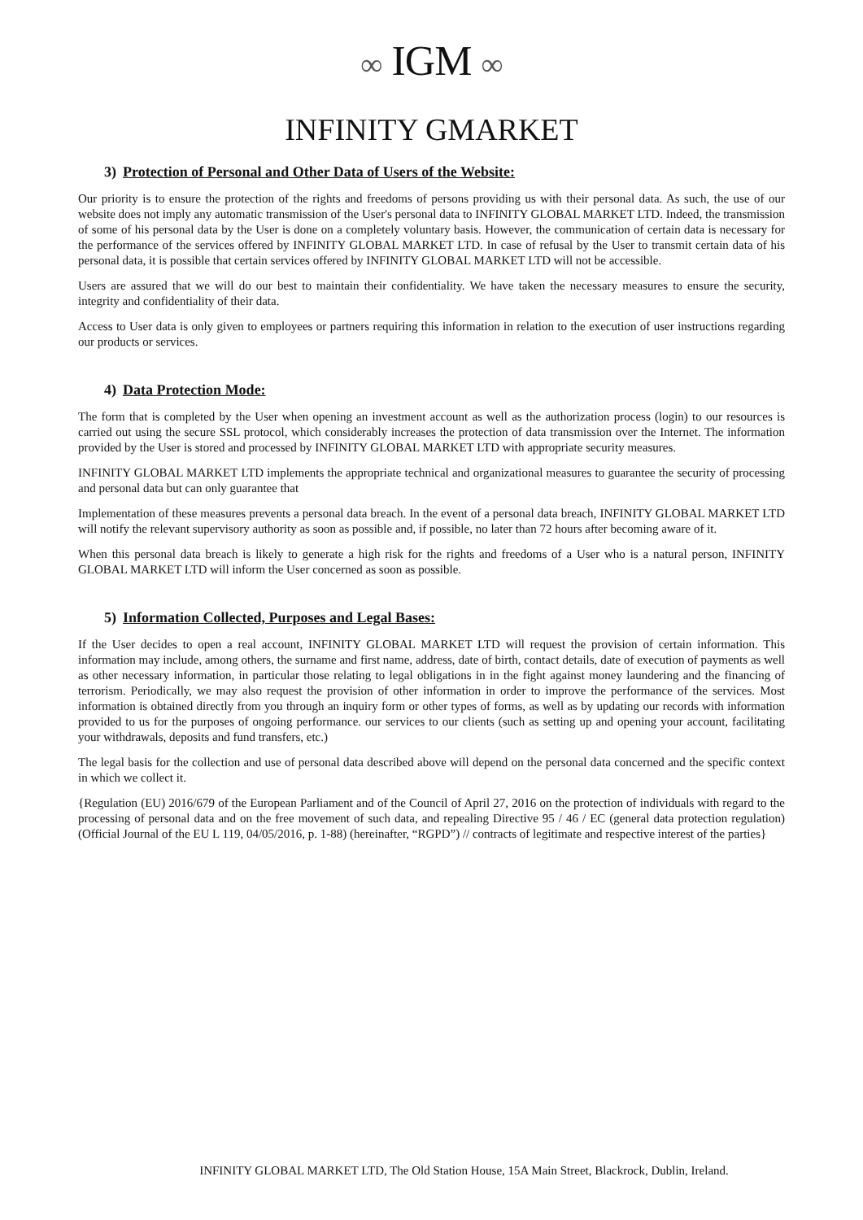∞ IGM ∞
INFINITY GMARKET
3) Protection of Personal and Other Data of Users of the Website:
Our priority is to ensure the protection of the rights and freedoms of persons providing us with their personal data. As such, the use of our website does not imply any automatic transmission of the User's personal data to INFINITY GLOBAL MARKET LTD. Indeed, the transmission of some of his personal data by the User is done on a completely voluntary basis. However, the communication of certain data is necessary for the performance of the services offered by INFINITY GLOBAL MARKET LTD. In case of refusal by the User to transmit certain data of his personal data, it is possible that certain services offered by INFINITY GLOBAL MARKET LTD will not be accessible.
Users are assured that we will do our best to maintain their confidentiality. We have taken the necessary measures to ensure the security, integrity and confidentiality of their data.
Access to User data is only given to employees or partners requiring this information in relation to the execution of user instructions regarding our products or services.
4) Data Protection Mode:
The form that is completed by the User when opening an investment account as well as the authorization process (login) to our resources is carried out using the secure SSL protocol, which considerably increases the protection of data transmission over the Internet. The information provided by the User is stored and processed by INFINITY GLOBAL MARKET LTD with appropriate security measures.
INFINITY GLOBAL MARKET LTD implements the appropriate technical and organizational measures to guarantee the security of processing and personal data but can only guarantee that
Implementation of these measures prevents a personal data breach. In the event of a personal data breach, INFINITY GLOBAL MARKET LTD will notify the relevant supervisory authority as soon as possible and, if possible, no later than 72 hours after becoming aware of it.
When this personal data breach is likely to generate a high risk for the rights and freedoms of a User who is a natural person, INFINITY GLOBAL MARKET LTD will inform the User concerned as soon as possible.
5) Information Collected, Purposes and Legal Bases:
If the User decides to open a real account, INFINITY GLOBAL MARKET LTD will request the provision of certain information. This information may include, among others, the surname and first name, address, date of birth, contact details, date of execution of payments as well as other necessary information, in particular those relating to legal obligations in in the fight against money laundering and the financing of terrorism. Periodically, we may also request the provision of other information in order to improve the performance of the services. Most information is obtained directly from you through an inquiry form or other types of forms, as well as by updating our records with information provided to us for the purposes of ongoing performance. our services to our clients (such as setting up and opening your account, facilitating your withdrawals, deposits and fund transfers, etc.)
The legal basis for the collection and use of personal data described above will depend on the personal data concerned and the specific context in which we collect it.
{Regulation (EU) 2016/679 of the European Parliament and of the Council of April 27, 2016 on the protection of individuals with regard to the processing of personal data and on the free movement of such data, and repealing Directive 95 / 46 / EC (general data protection regulation) (Official Journal of the EU L 119, 04/05/2016, p. 1-88) (hereinafter, “RGPD”) // contracts of legitimate and respective interest of the parties}
INFINITY GLOBAL MARKET LTD, The Old Station House, 15A Main Street, Blackrock, Dublin, Ireland.